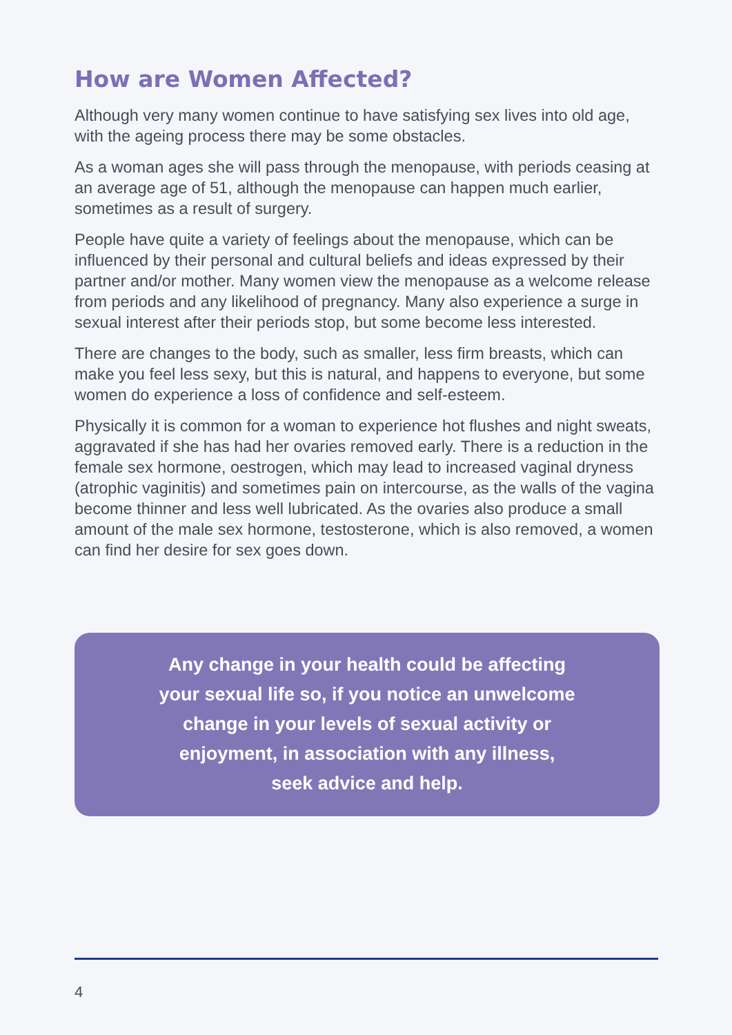How are Women Affected?
Although very many women continue to have satisfying sex lives into old age, with the ageing process there may be some obstacles.
As a woman ages she will pass through the menopause, with periods ceasing at an average age of 51, although the menopause can happen much earlier, sometimes as a result of surgery.
People have quite a variety of feelings about the menopause, which can be influenced by their personal and cultural beliefs and ideas expressed by their partner and/or mother. Many women view the menopause as a welcome release from periods and any likelihood of pregnancy. Many also experience a surge in sexual interest after their periods stop, but some become less interested.
There are changes to the body, such as smaller, less firm breasts, which can make you feel less sexy, but this is natural, and happens to everyone, but some women do experience a loss of confidence and self-esteem.
Physically it is common for a woman to experience hot flushes and night sweats, aggravated if she has had her ovaries removed early. There is a reduction in the female sex hormone, oestrogen, which may lead to increased vaginal dryness (atrophic vaginitis) and sometimes pain on intercourse, as the walls of the vagina become thinner and less well lubricated. As the ovaries also produce a small amount of the male sex hormone, testosterone, which is also removed, a women can find her desire for sex goes down.
Any change in your health could be affecting
your sexual life so, if you notice an unwelcome
change in your levels of sexual activity or
enjoyment, in association with any illness,
seek advice and help.
4